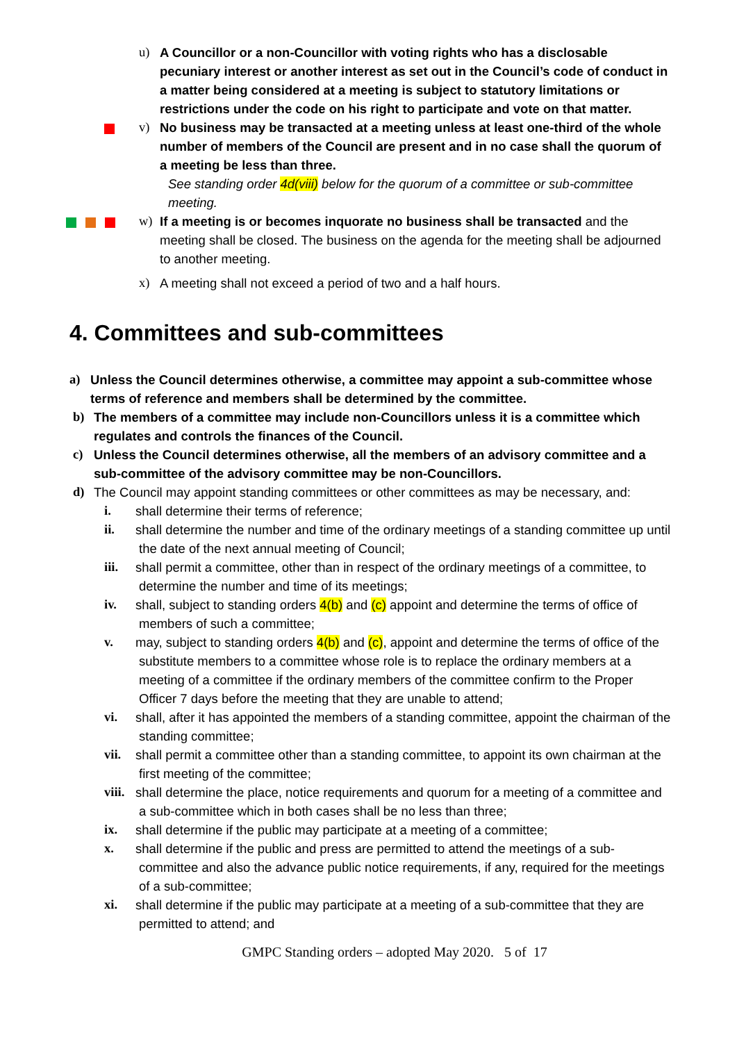u) A Councillor or a non-Councillor with voting rights who has a disclosable pecuniary interest or another interest as set out in the Council’s code of conduct in a matter being considered at a meeting is subject to statutory limitations or restrictions under the code on his right to participate and vote on that matter.
v) No business may be transacted at a meeting unless at least one-third of the whole number of members of the Council are present and in no case shall the quorum of a meeting be less than three.
See standing order 4d(viii) below for the quorum of a committee or sub-committee meeting.
w) If a meeting is or becomes inquorate no business shall be transacted and the meeting shall be closed. The business on the agenda for the meeting shall be adjourned to another meeting.
x) A meeting shall not exceed a period of two and a half hours.
4. Committees and sub-committees
a) Unless the Council determines otherwise, a committee may appoint a sub-committee whose terms of reference and members shall be determined by the committee.
b) The members of a committee may include non-Councillors unless it is a committee which regulates and controls the finances of the Council.
c) Unless the Council determines otherwise, all the members of an advisory committee and a sub-committee of the advisory committee may be non-Councillors.
d) The Council may appoint standing committees or other committees as may be necessary, and:
i. shall determine their terms of reference;
ii. shall determine the number and time of the ordinary meetings of a standing committee up until the date of the next annual meeting of Council;
iii. shall permit a committee, other than in respect of the ordinary meetings of a committee, to determine the number and time of its meetings;
iv. shall, subject to standing orders 4(b) and (c) appoint and determine the terms of office of members of such a committee;
v. may, subject to standing orders 4(b) and (c), appoint and determine the terms of office of the substitute members to a committee whose role is to replace the ordinary members at a meeting of a committee if the ordinary members of the committee confirm to the Proper Officer 7 days before the meeting that they are unable to attend;
vi. shall, after it has appointed the members of a standing committee, appoint the chairman of the standing committee;
vii. shall permit a committee other than a standing committee, to appoint its own chairman at the first meeting of the committee;
viii. shall determine the place, notice requirements and quorum for a meeting of a committee and a sub-committee which in both cases shall be no less than three;
ix. shall determine if the public may participate at a meeting of a committee;
x. shall determine if the public and press are permitted to attend the meetings of a sub-committee and also the advance public notice requirements, if any, required for the meetings of a sub-committee;
xi. shall determine if the public may participate at a meeting of a sub-committee that they are permitted to attend; and
GMPC Standing orders – adopted May 2020. 5 of 17